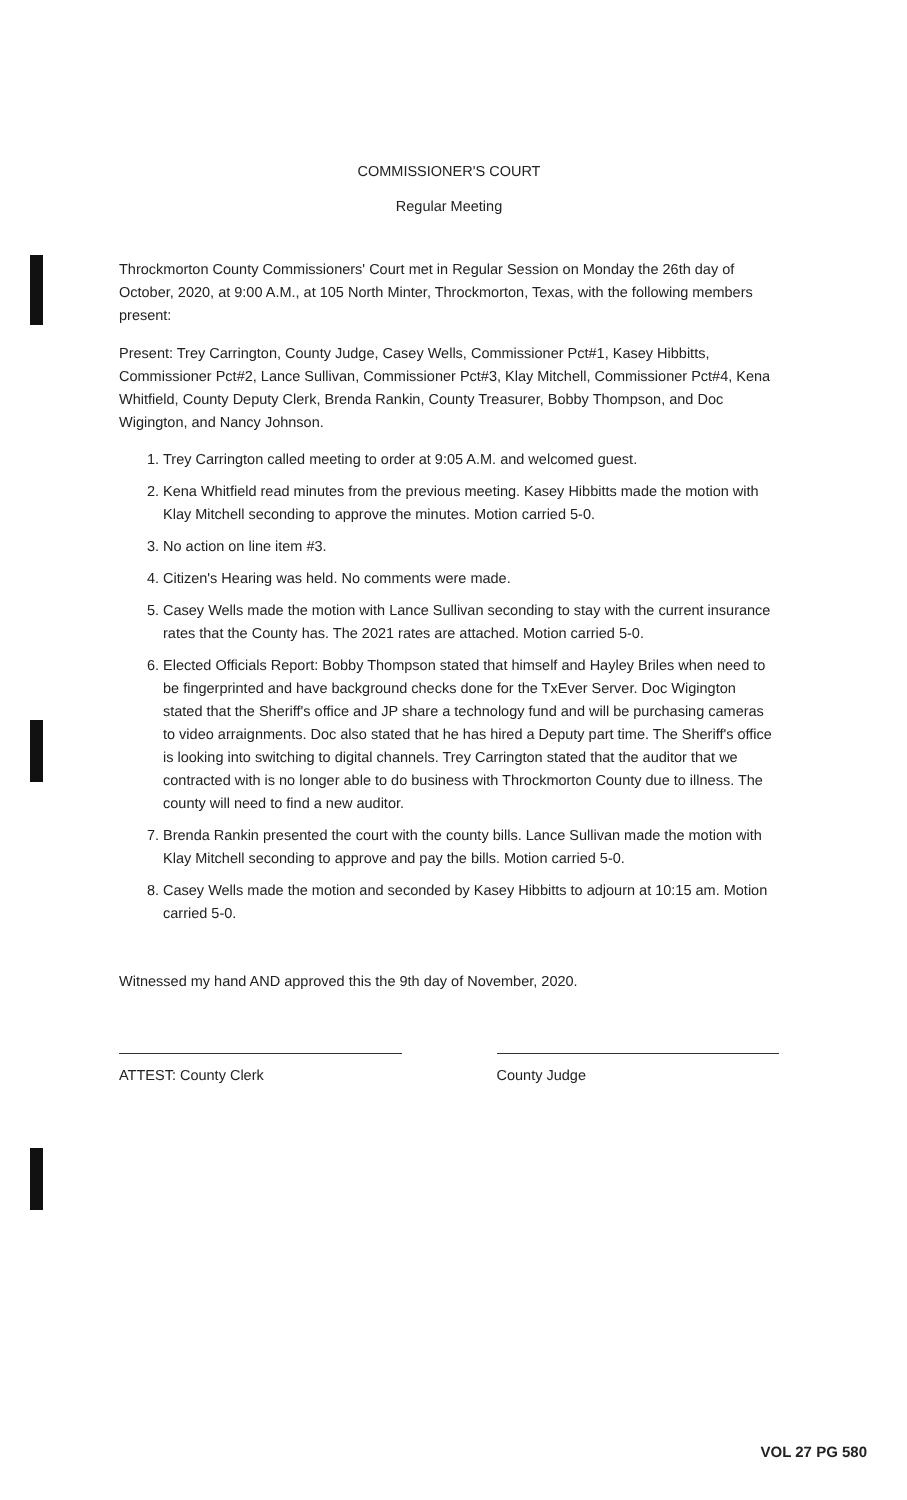COMMISSIONER'S COURT
Regular Meeting
Throckmorton County Commissioners' Court met in Regular Session on Monday the 26th day of October, 2020, at 9:00 A.M., at 105 North Minter, Throckmorton, Texas, with the following members present:
Present: Trey Carrington, County Judge, Casey Wells, Commissioner Pct#1, Kasey Hibbitts, Commissioner Pct#2, Lance Sullivan, Commissioner Pct#3, Klay Mitchell, Commissioner Pct#4, Kena Whitfield, County Deputy Clerk, Brenda Rankin, County Treasurer, Bobby Thompson, and Doc Wigington, and Nancy Johnson.
1. Trey Carrington called meeting to order at 9:05 A.M. and welcomed guest.
2. Kena Whitfield read minutes from the previous meeting. Kasey Hibbitts made the motion with Klay Mitchell seconding to approve the minutes. Motion carried 5-0.
3. No action on line item #3.
4. Citizen's Hearing was held. No comments were made.
5. Casey Wells made the motion with Lance Sullivan seconding to stay with the current insurance rates that the County has. The 2021 rates are attached. Motion carried 5-0.
6. Elected Officials Report: Bobby Thompson stated that himself and Hayley Briles when need to be fingerprinted and have background checks done for the TxEver Server. Doc Wigington stated that the Sheriff's office and JP share a technology fund and will be purchasing cameras to video arraignments. Doc also stated that he has hired a Deputy part time. The Sheriff's office is looking into switching to digital channels. Trey Carrington stated that the auditor that we contracted with is no longer able to do business with Throckmorton County due to illness. The county will need to find a new auditor.
7. Brenda Rankin presented the court with the county bills. Lance Sullivan made the motion with Klay Mitchell seconding to approve and pay the bills. Motion carried 5-0.
8. Casey Wells made the motion and seconded by Kasey Hibbitts to adjourn at 10:15 am. Motion carried 5-0.
Witnessed my hand AND approved this the 9th day of November, 2020.
ATTEST: County Clerk County Judge
VOL 27 PG 580